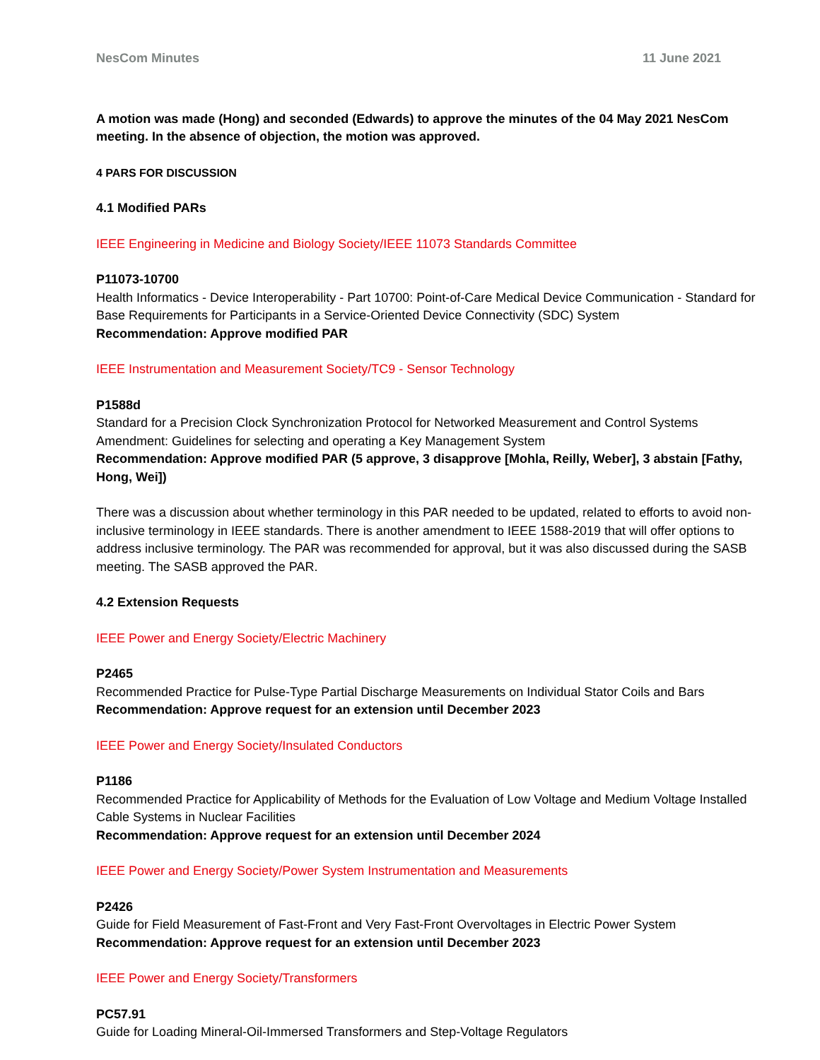NesCom Minutes 11 June 2021
A motion was made (Hong) and seconded (Edwards) to approve the minutes of the 04 May 2021 NesCom meeting. In the absence of objection, the motion was approved.
4 PARS FOR DISCUSSION
4.1 Modified PARs
IEEE Engineering in Medicine and Biology Society/IEEE 11073 Standards Committee
P11073-10700
Health Informatics - Device Interoperability - Part 10700: Point-of-Care Medical Device Communication - Standard for Base Requirements for Participants in a Service-Oriented Device Connectivity (SDC) System
Recommendation: Approve modified PAR
IEEE Instrumentation and Measurement Society/TC9 - Sensor Technology
P1588d
Standard for a Precision Clock Synchronization Protocol for Networked Measurement and Control Systems Amendment: Guidelines for selecting and operating a Key Management System
Recommendation: Approve modified PAR (5 approve, 3 disapprove [Mohla, Reilly, Weber], 3 abstain [Fathy, Hong, Wei])
There was a discussion about whether terminology in this PAR needed to be updated, related to efforts to avoid non-inclusive terminology in IEEE standards. There is another amendment to IEEE 1588-2019 that will offer options to address inclusive terminology. The PAR was recommended for approval, but it was also discussed during the SASB meeting. The SASB approved the PAR.
4.2 Extension Requests
IEEE Power and Energy Society/Electric Machinery
P2465
Recommended Practice for Pulse-Type Partial Discharge Measurements on Individual Stator Coils and Bars
Recommendation: Approve request for an extension until December 2023
IEEE Power and Energy Society/Insulated Conductors
P1186
Recommended Practice for Applicability of Methods for the Evaluation of Low Voltage and Medium Voltage Installed Cable Systems in Nuclear Facilities
Recommendation: Approve request for an extension until December 2024
IEEE Power and Energy Society/Power System Instrumentation and Measurements
P2426
Guide for Field Measurement of Fast-Front and Very Fast-Front Overvoltages in Electric Power System
Recommendation: Approve request for an extension until December 2023
IEEE Power and Energy Society/Transformers
PC57.91
Guide for Loading Mineral-Oil-Immersed Transformers and Step-Voltage Regulators